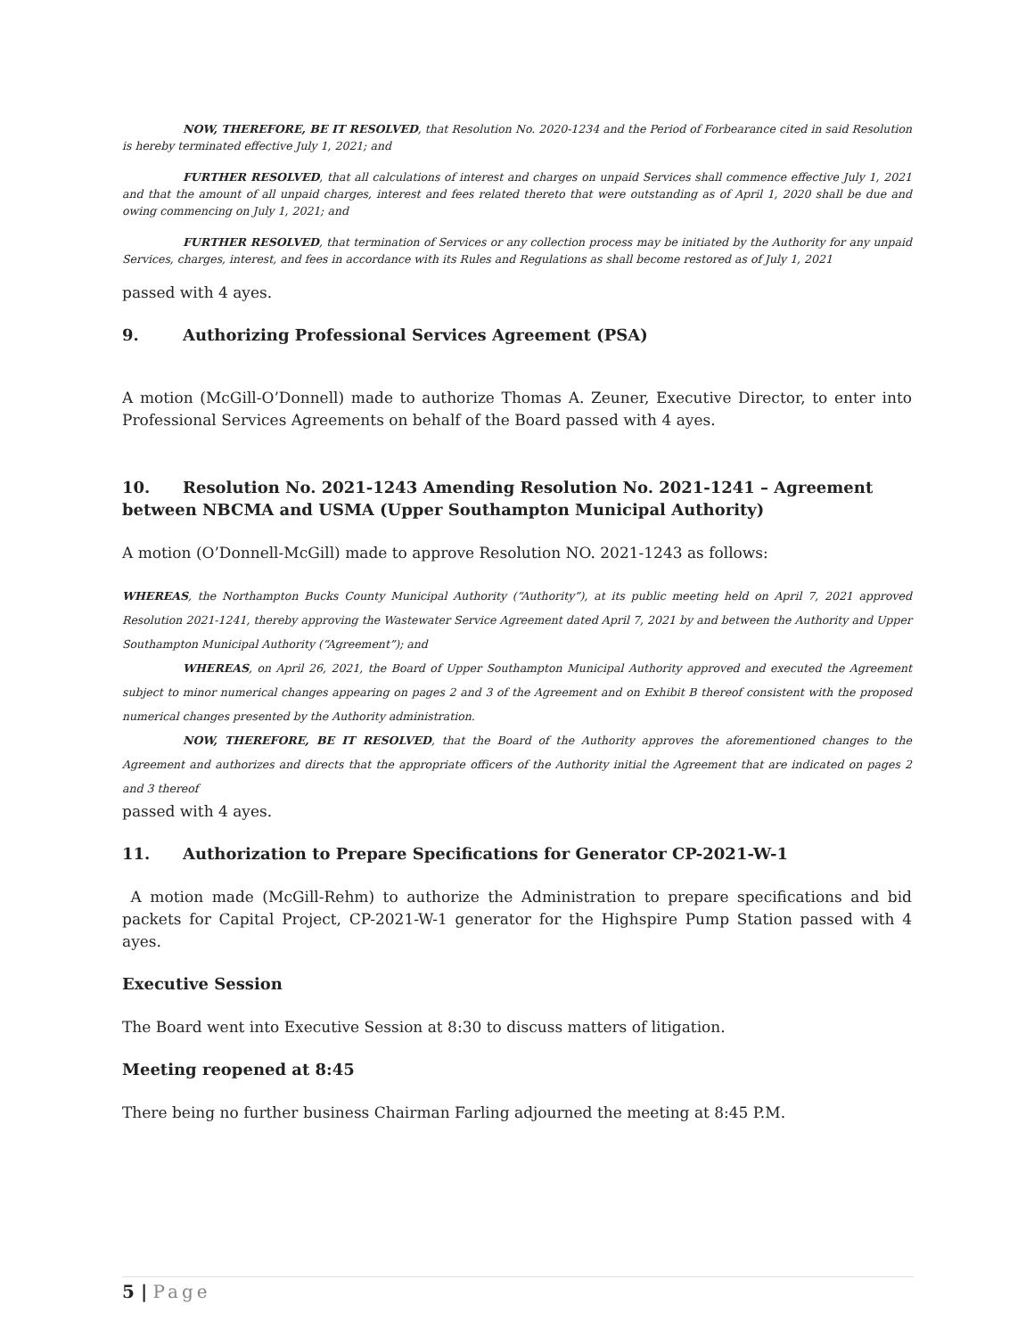NOW, THEREFORE, BE IT RESOLVED, that Resolution No. 2020-1234 and the Period of Forbearance cited in said Resolution is hereby terminated effective July 1, 2021; and
FURTHER RESOLVED, that all calculations of interest and charges on unpaid Services shall commence effective July 1, 2021 and that the amount of all unpaid charges, interest and fees related thereto that were outstanding as of April 1, 2020 shall be due and owing commencing on July 1, 2021; and
FURTHER RESOLVED, that termination of Services or any collection process may be initiated by the Authority for any unpaid Services, charges, interest, and fees in accordance with its Rules and Regulations as shall become restored as of July 1, 2021
passed with 4 ayes.
9. Authorizing Professional Services Agreement (PSA)
A motion (McGill-O’Donnell) made to authorize Thomas A. Zeuner, Executive Director, to enter into Professional Services Agreements on behalf of the Board passed with 4 ayes.
10. Resolution No. 2021-1243 Amending Resolution No. 2021-1241 – Agreement between NBCMA and USMA (Upper Southampton Municipal Authority)
A motion (O’Donnell-McGill) made to approve Resolution NO. 2021-1243 as follows:
WHEREAS, the Northampton Bucks County Municipal Authority (“Authority”), at its public meeting held on April 7, 2021 approved Resolution 2021-1241, thereby approving the Wastewater Service Agreement dated April 7, 2021 by and between the Authority and Upper Southampton Municipal Authority (“Agreement”); and
WHEREAS, on April 26, 2021, the Board of Upper Southampton Municipal Authority approved and executed the Agreement subject to minor numerical changes appearing on pages 2 and 3 of the Agreement and on Exhibit B thereof consistent with the proposed numerical changes presented by the Authority administration.
NOW, THEREFORE, BE IT RESOLVED, that the Board of the Authority approves the aforementioned changes to the Agreement and authorizes and directs that the appropriate officers of the Authority initial the Agreement that are indicated on pages 2 and 3 thereof
passed with 4 ayes.
11. Authorization to Prepare Specifications for Generator CP-2021-W-1
A motion made (McGill-Rehm) to authorize the Administration to prepare specifications and bid packets for Capital Project, CP-2021-W-1 generator for the Highspire Pump Station passed with 4 ayes.
Executive Session
The Board went into Executive Session at 8:30 to discuss matters of litigation.
Meeting reopened at 8:45
There being no further business Chairman Farling adjourned the meeting at 8:45 P.M.
5 | Page